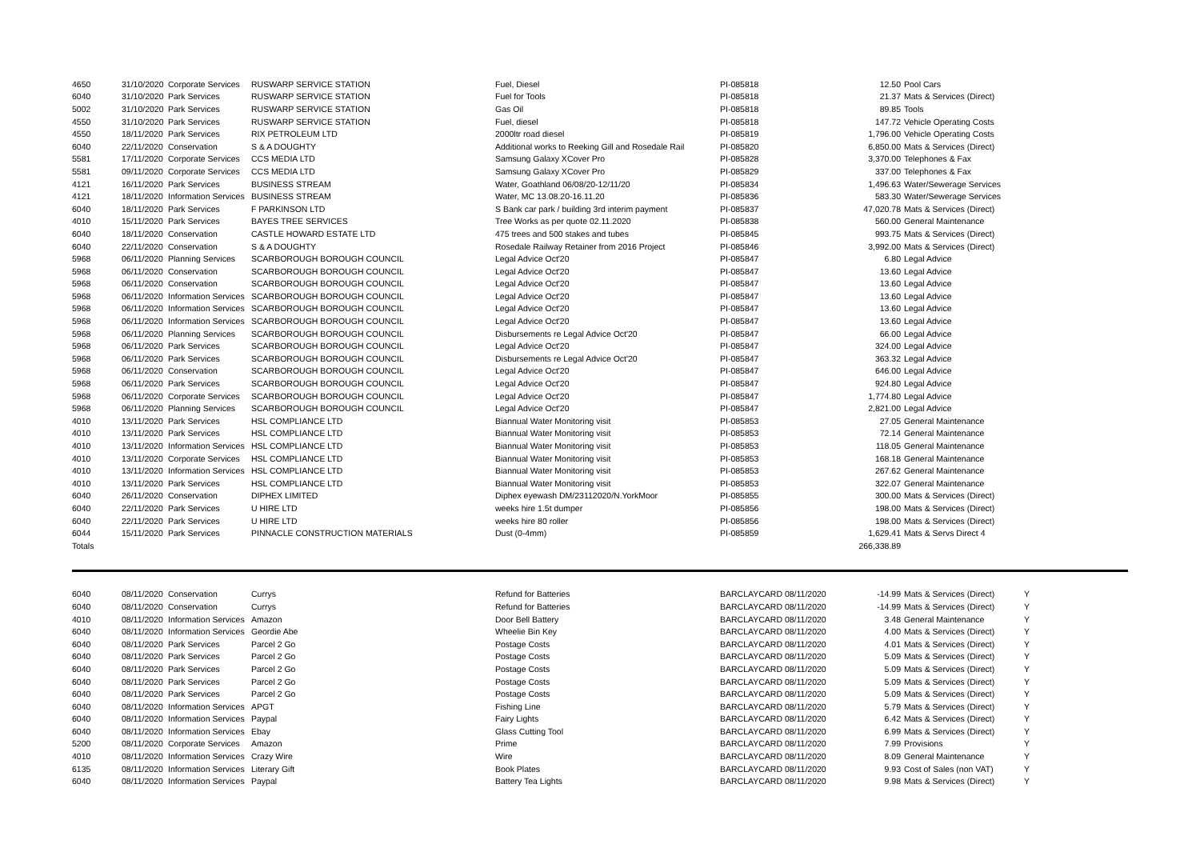| 4650 | 31/10/2020 | Corporate Services | RUSWARP SERVICE STATION | Fuel, Diesel | PI-085818 | 12.50 | Pool Cars |
| 6040 | 31/10/2020 | Park Services | RUSWARP SERVICE STATION | Fuel for Tools | PI-085818 | 21.37 | Mats & Services (Direct) |
| 5002 | 31/10/2020 | Park Services | RUSWARP SERVICE STATION | Gas Oil | PI-085818 | 89.85 | Tools |
| 4550 | 31/10/2020 | Park Services | RUSWARP SERVICE STATION | Fuel, diesel | PI-085818 | 147.72 | Vehicle Operating Costs |
| 4550 | 18/11/2020 | Park Services | RIX PETROLEUM LTD | 2000ltr road diesel | PI-085819 | 1,796.00 | Vehicle Operating Costs |
| 6040 | 22/11/2020 | Conservation | S & A DOUGHTY | Additional works to Reeking Gill and Rosedale Rail | PI-085820 | 6,850.00 | Mats & Services (Direct) |
| 5581 | 17/11/2020 | Corporate Services | CCS MEDIA LTD | Samsung Galaxy XCover Pro | PI-085828 | 3,370.00 | Telephones & Fax |
| 5581 | 09/11/2020 | Corporate Services | CCS MEDIA LTD | Samsung Galaxy XCover Pro | PI-085829 | 337.00 | Telephones & Fax |
| 4121 | 16/11/2020 | Park Services | BUSINESS STREAM | Water, Goathland 06/08/20-12/11/20 | PI-085834 | 1,496.63 | Water/Sewerage Services |
| 4121 | 18/11/2020 | Information Services | BUSINESS STREAM | Water, MC 13.08.20-16.11.20 | PI-085836 | 583.30 | Water/Sewerage Services |
| 6040 | 18/11/2020 | Park Services | F PARKINSON LTD | S Bank car park / building 3rd interim payment | PI-085837 | 47,020.78 | Mats & Services (Direct) |
| 4010 | 15/11/2020 | Park Services | BAYES TREE SERVICES | Tree Works as per quote 02.11.2020 | PI-085838 | 560.00 | General Maintenance |
| 6040 | 18/11/2020 | Conservation | CASTLE HOWARD ESTATE LTD | 475 trees and 500 stakes and tubes | PI-085845 | 993.75 | Mats & Services (Direct) |
| 6040 | 22/11/2020 | Conservation | S & A DOUGHTY | Rosedale Railway Retainer from 2016 Project | PI-085846 | 3,992.00 | Mats & Services (Direct) |
| 5968 | 06/11/2020 | Planning Services | SCARBOROUGH BOROUGH COUNCIL | Legal Advice Oct'20 | PI-085847 | 6.80 | Legal Advice |
| 5968 | 06/11/2020 | Conservation | SCARBOROUGH BOROUGH COUNCIL | Legal Advice Oct'20 | PI-085847 | 13.60 | Legal Advice |
| 5968 | 06/11/2020 | Conservation | SCARBOROUGH BOROUGH COUNCIL | Legal Advice Oct'20 | PI-085847 | 13.60 | Legal Advice |
| 5968 | 06/11/2020 | Information Services | SCARBOROUGH BOROUGH COUNCIL | Legal Advice Oct'20 | PI-085847 | 13.60 | Legal Advice |
| 5968 | 06/11/2020 | Information Services | SCARBOROUGH BOROUGH COUNCIL | Legal Advice Oct'20 | PI-085847 | 13.60 | Legal Advice |
| 5968 | 06/11/2020 | Information Services | SCARBOROUGH BOROUGH COUNCIL | Legal Advice Oct'20 | PI-085847 | 13.60 | Legal Advice |
| 5968 | 06/11/2020 | Planning Services | SCARBOROUGH BOROUGH COUNCIL | Disbursements re Legal Advice Oct'20 | PI-085847 | 66.00 | Legal Advice |
| 5968 | 06/11/2020 | Park Services | SCARBOROUGH BOROUGH COUNCIL | Legal Advice Oct'20 | PI-085847 | 324.00 | Legal Advice |
| 5968 | 06/11/2020 | Park Services | SCARBOROUGH BOROUGH COUNCIL | Disbursements re Legal Advice Oct'20 | PI-085847 | 363.32 | Legal Advice |
| 5968 | 06/11/2020 | Conservation | SCARBOROUGH BOROUGH COUNCIL | Legal Advice Oct'20 | PI-085847 | 646.00 | Legal Advice |
| 5968 | 06/11/2020 | Park Services | SCARBOROUGH BOROUGH COUNCIL | Legal Advice Oct'20 | PI-085847 | 924.80 | Legal Advice |
| 5968 | 06/11/2020 | Corporate Services | SCARBOROUGH BOROUGH COUNCIL | Legal Advice Oct'20 | PI-085847 | 1,774.80 | Legal Advice |
| 5968 | 06/11/2020 | Planning Services | SCARBOROUGH BOROUGH COUNCIL | Legal Advice Oct'20 | PI-085847 | 2,821.00 | Legal Advice |
| 4010 | 13/11/2020 | Park Services | HSL COMPLIANCE LTD | Biannual Water Monitoring visit | PI-085853 | 27.05 | General Maintenance |
| 4010 | 13/11/2020 | Park Services | HSL COMPLIANCE LTD | Biannual Water Monitoring visit | PI-085853 | 72.14 | General Maintenance |
| 4010 | 13/11/2020 | Information Services | HSL COMPLIANCE LTD | Biannual Water Monitoring visit | PI-085853 | 118.05 | General Maintenance |
| 4010 | 13/11/2020 | Corporate Services | HSL COMPLIANCE LTD | Biannual Water Monitoring visit | PI-085853 | 168.18 | General Maintenance |
| 4010 | 13/11/2020 | Information Services | HSL COMPLIANCE LTD | Biannual Water Monitoring visit | PI-085853 | 267.62 | General Maintenance |
| 4010 | 13/11/2020 | Park Services | HSL COMPLIANCE LTD | Biannual Water Monitoring visit | PI-085853 | 322.07 | General Maintenance |
| 6040 | 26/11/2020 | Conservation | DIPHEX LIMITED | Diphex eyewash DM/23112020/N.YorkMoor | PI-085855 | 300.00 | Mats & Services (Direct) |
| 6040 | 22/11/2020 | Park Services | U HIRE LTD | weeks hire 1.5t dumper | PI-085856 | 198.00 | Mats & Services (Direct) |
| 6040 | 22/11/2020 | Park Services | U HIRE LTD | weeks hire 80 roller | PI-085856 | 198.00 | Mats & Services (Direct) |
| 6044 | 15/11/2020 | Park Services | PINNACLE CONSTRUCTION MATERIALS | Dust (0-4mm) | PI-085859 | 1,629.41 | Mats & Servs Direct 4 |
| Totals | | | | | | 266,338.89 | |
| 6040 | 08/11/2020 | Conservation | Currys | Refund for Batteries | BARCLAYCARD 08/11/2020 | -14.99 | Mats & Services (Direct) | Y |
| 6040 | 08/11/2020 | Conservation | Currys | Refund for Batteries | BARCLAYCARD 08/11/2020 | -14.99 | Mats & Services (Direct) | Y |
| 4010 | 08/11/2020 | Information Services | Amazon | Door Bell Battery | BARCLAYCARD 08/11/2020 | 3.48 | General Maintenance | Y |
| 6040 | 08/11/2020 | Information Services | Geordie Abe | Wheelie Bin Key | BARCLAYCARD 08/11/2020 | 4.00 | Mats & Services (Direct) | Y |
| 6040 | 08/11/2020 | Park Services | Parcel 2 Go | Postage Costs | BARCLAYCARD 08/11/2020 | 4.01 | Mats & Services (Direct) | Y |
| 6040 | 08/11/2020 | Park Services | Parcel 2 Go | Postage Costs | BARCLAYCARD 08/11/2020 | 5.09 | Mats & Services (Direct) | Y |
| 6040 | 08/11/2020 | Park Services | Parcel 2 Go | Postage Costs | BARCLAYCARD 08/11/2020 | 5.09 | Mats & Services (Direct) | Y |
| 6040 | 08/11/2020 | Park Services | Parcel 2 Go | Postage Costs | BARCLAYCARD 08/11/2020 | 5.09 | Mats & Services (Direct) | Y |
| 6040 | 08/11/2020 | Park Services | Parcel 2 Go | Postage Costs | BARCLAYCARD 08/11/2020 | 5.09 | Mats & Services (Direct) | Y |
| 6040 | 08/11/2020 | Information Services | APGT | Fishing Line | BARCLAYCARD 08/11/2020 | 5.79 | Mats & Services (Direct) | Y |
| 6040 | 08/11/2020 | Information Services | Paypal | Fairy Lights | BARCLAYCARD 08/11/2020 | 6.42 | Mats & Services (Direct) | Y |
| 6040 | 08/11/2020 | Information Services | Ebay | Glass Cutting Tool | BARCLAYCARD 08/11/2020 | 6.99 | Mats & Services (Direct) | Y |
| 5200 | 08/11/2020 | Corporate Services | Amazon | Prime | BARCLAYCARD 08/11/2020 | 7.99 | Provisions | Y |
| 4010 | 08/11/2020 | Information Services | Crazy Wire | Wire | BARCLAYCARD 08/11/2020 | 8.09 | General Maintenance | Y |
| 6135 | 08/11/2020 | Information Services | Literary Gift | Book Plates | BARCLAYCARD 08/11/2020 | 9.93 | Cost of Sales (non VAT) | Y |
| 6040 | 08/11/2020 | Information Services | Paypal | Battery Tea Lights | BARCLAYCARD 08/11/2020 | 9.98 | Mats & Services (Direct) | Y |